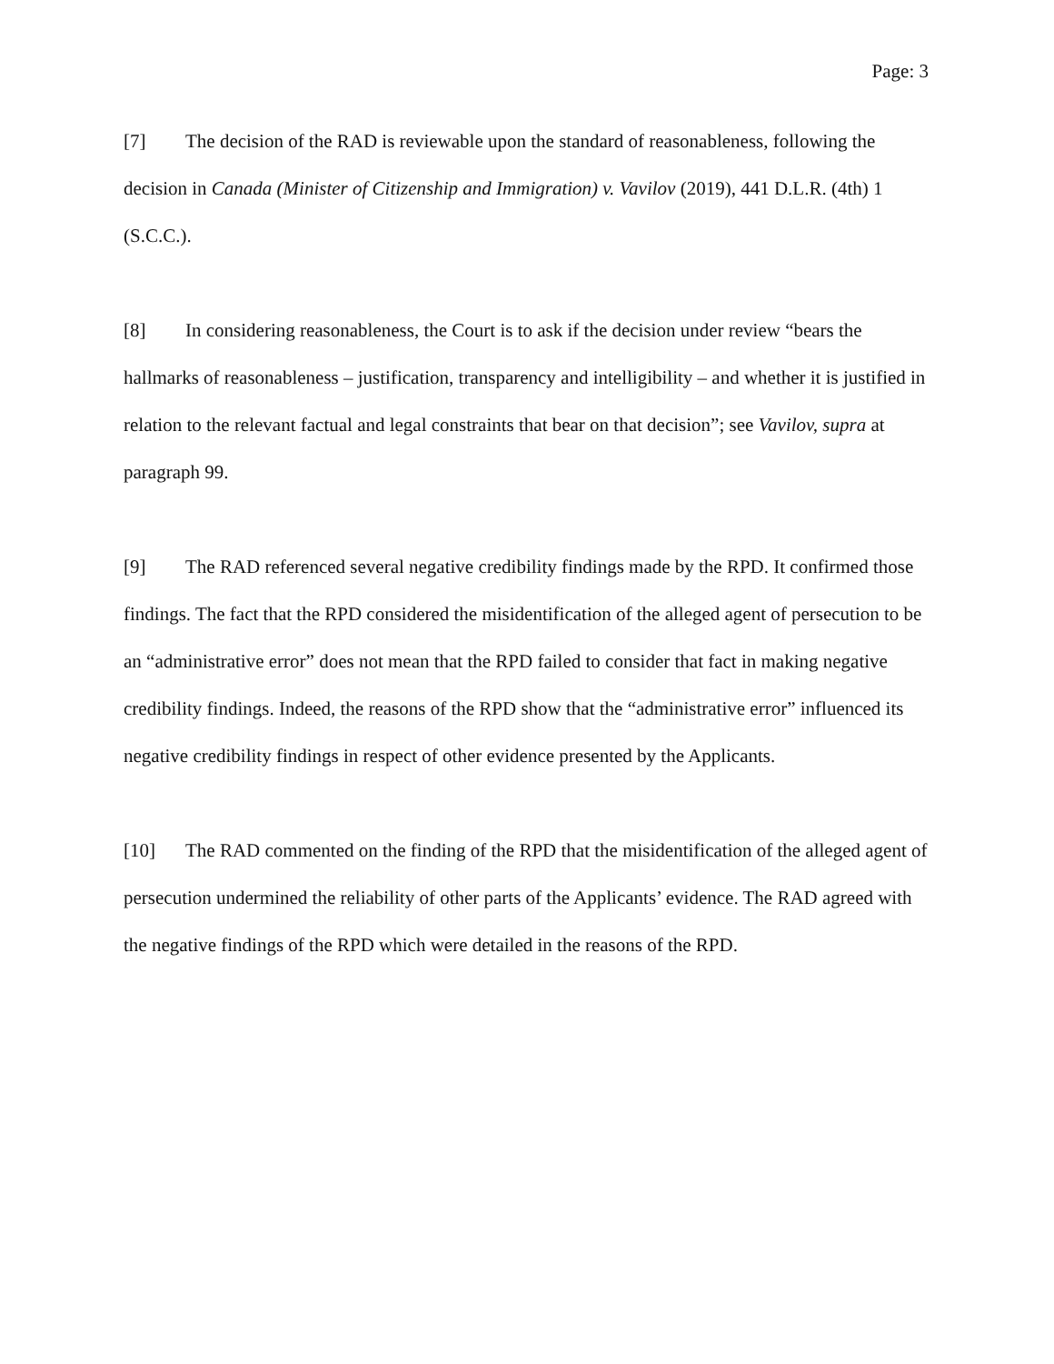Page: 3
[7] The decision of the RAD is reviewable upon the standard of reasonableness, following the decision in Canada (Minister of Citizenship and Immigration) v. Vavilov (2019), 441 D.L.R. (4th) 1 (S.C.C.).
[8] In considering reasonableness, the Court is to ask if the decision under review “bears the hallmarks of reasonableness – justification, transparency and intelligibility – and whether it is justified in relation to the relevant factual and legal constraints that bear on that decision”; see Vavilov, supra at paragraph 99.
[9] The RAD referenced several negative credibility findings made by the RPD. It confirmed those findings. The fact that the RPD considered the misidentification of the alleged agent of persecution to be an “administrative error” does not mean that the RPD failed to consider that fact in making negative credibility findings. Indeed, the reasons of the RPD show that the “administrative error” influenced its negative credibility findings in respect of other evidence presented by the Applicants.
[10] The RAD commented on the finding of the RPD that the misidentification of the alleged agent of persecution undermined the reliability of other parts of the Applicants’ evidence. The RAD agreed with the negative findings of the RPD which were detailed in the reasons of the RPD.